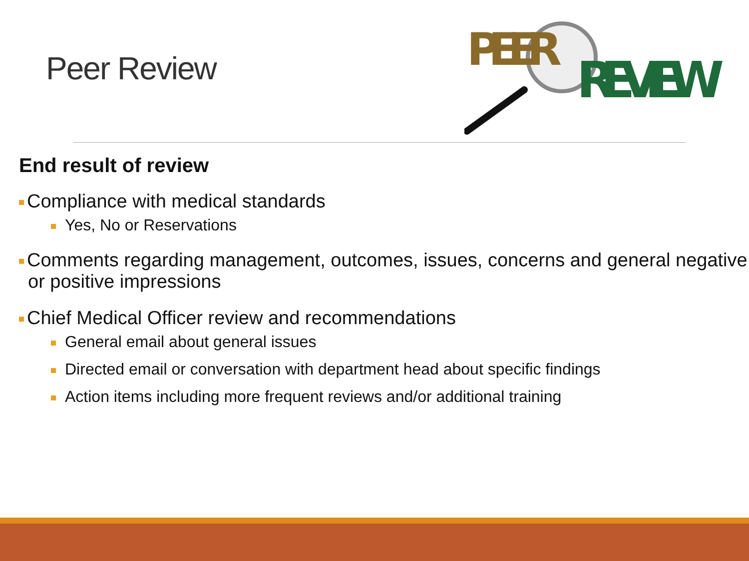Peer Review
PEER
REVIEW
End result of review
Compliance with medical standards
Yes, No or Reservations
Comments regarding management, outcomes, issues, concerns and general negative or positive impressions
Chief Medical Officer review and recommendations
General email about general issues
Directed email or conversation with department head about specific findings
Action items including more frequent reviews and/or additional training